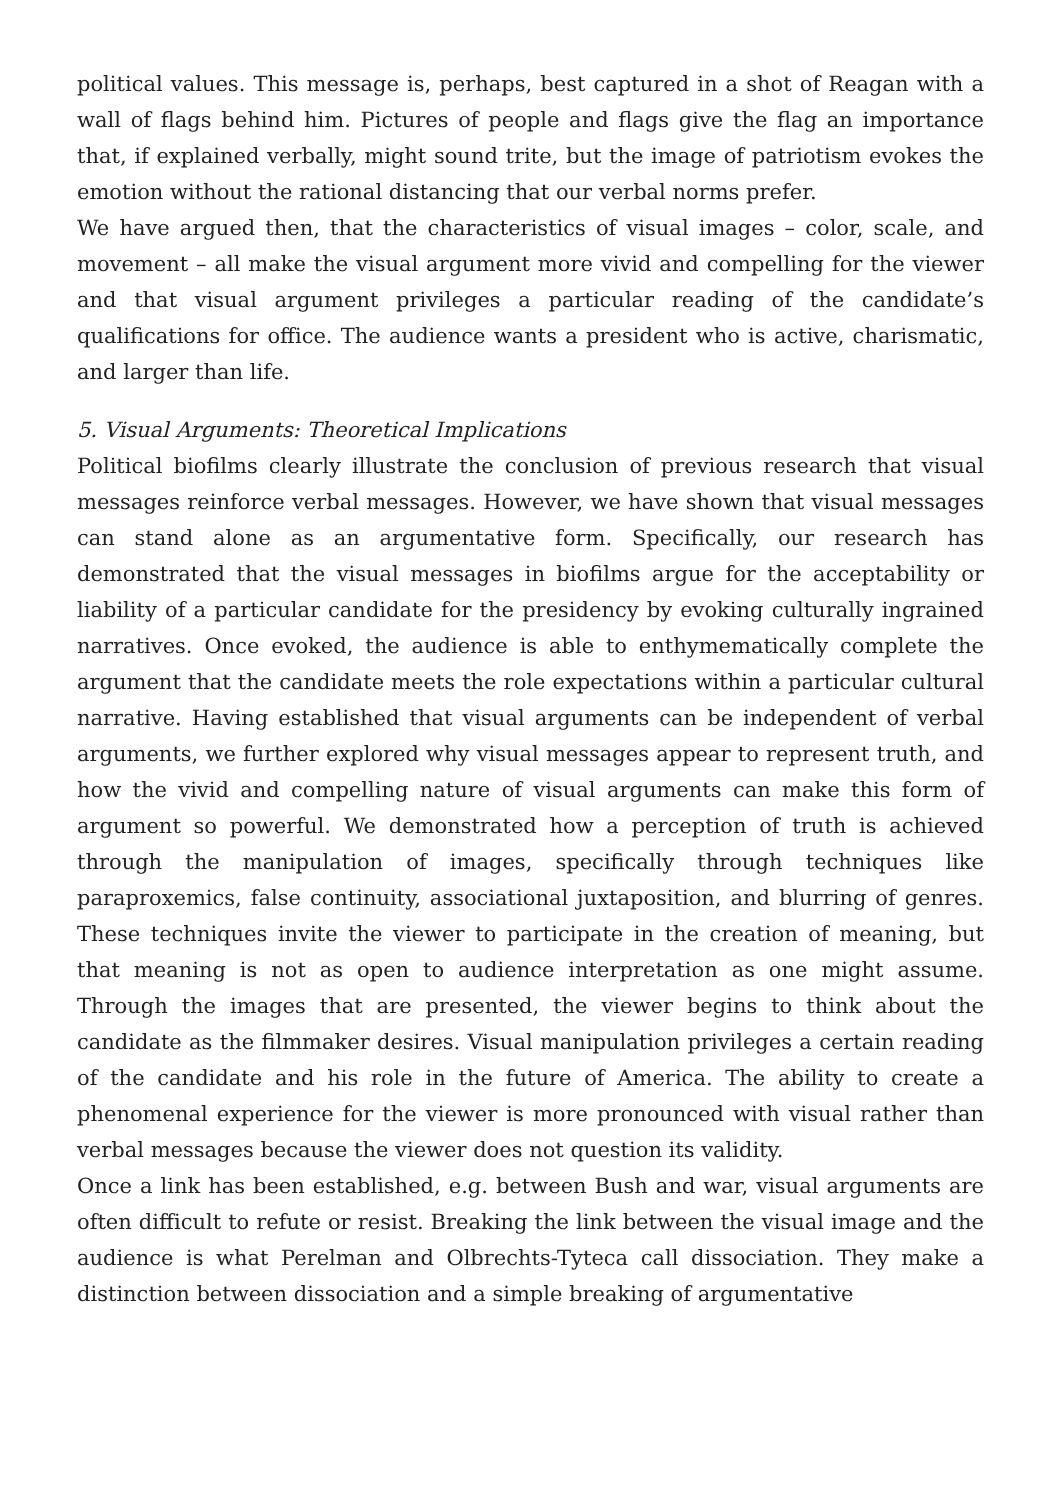political values. This message is, perhaps, best captured in a shot of Reagan with a wall of flags behind him. Pictures of people and flags give the flag an importance that, if explained verbally, might sound trite, but the image of patriotism evokes the emotion without the rational distancing that our verbal norms prefer.
We have argued then, that the characteristics of visual images – color, scale, and movement – all make the visual argument more vivid and compelling for the viewer and that visual argument privileges a particular reading of the candidate’s qualifications for office. The audience wants a president who is active, charismatic, and larger than life.
5. Visual Arguments: Theoretical Implications
Political biofilms clearly illustrate the conclusion of previous research that visual messages reinforce verbal messages. However, we have shown that visual messages can stand alone as an argumentative form. Specifically, our research has demonstrated that the visual messages in biofilms argue for the acceptability or liability of a particular candidate for the presidency by evoking culturally ingrained narratives. Once evoked, the audience is able to enthymematically complete the argument that the candidate meets the role expectations within a particular cultural narrative. Having established that visual arguments can be independent of verbal arguments, we further explored why visual messages appear to represent truth, and how the vivid and compelling nature of visual arguments can make this form of argument so powerful. We demonstrated how a perception of truth is achieved through the manipulation of images, specifically through techniques like paraproxemics, false continuity, associational juxtaposition, and blurring of genres. These techniques invite the viewer to participate in the creation of meaning, but that meaning is not as open to audience interpretation as one might assume. Through the images that are presented, the viewer begins to think about the candidate as the filmmaker desires. Visual manipulation privileges a certain reading of the candidate and his role in the future of America. The ability to create a phenomenal experience for the viewer is more pronounced with visual rather than verbal messages because the viewer does not question its validity.
Once a link has been established, e.g. between Bush and war, visual arguments are often difficult to refute or resist. Breaking the link between the visual image and the audience is what Perelman and Olbrechts-Tyteca call dissociation. They make a distinction between dissociation and a simple breaking of argumentative